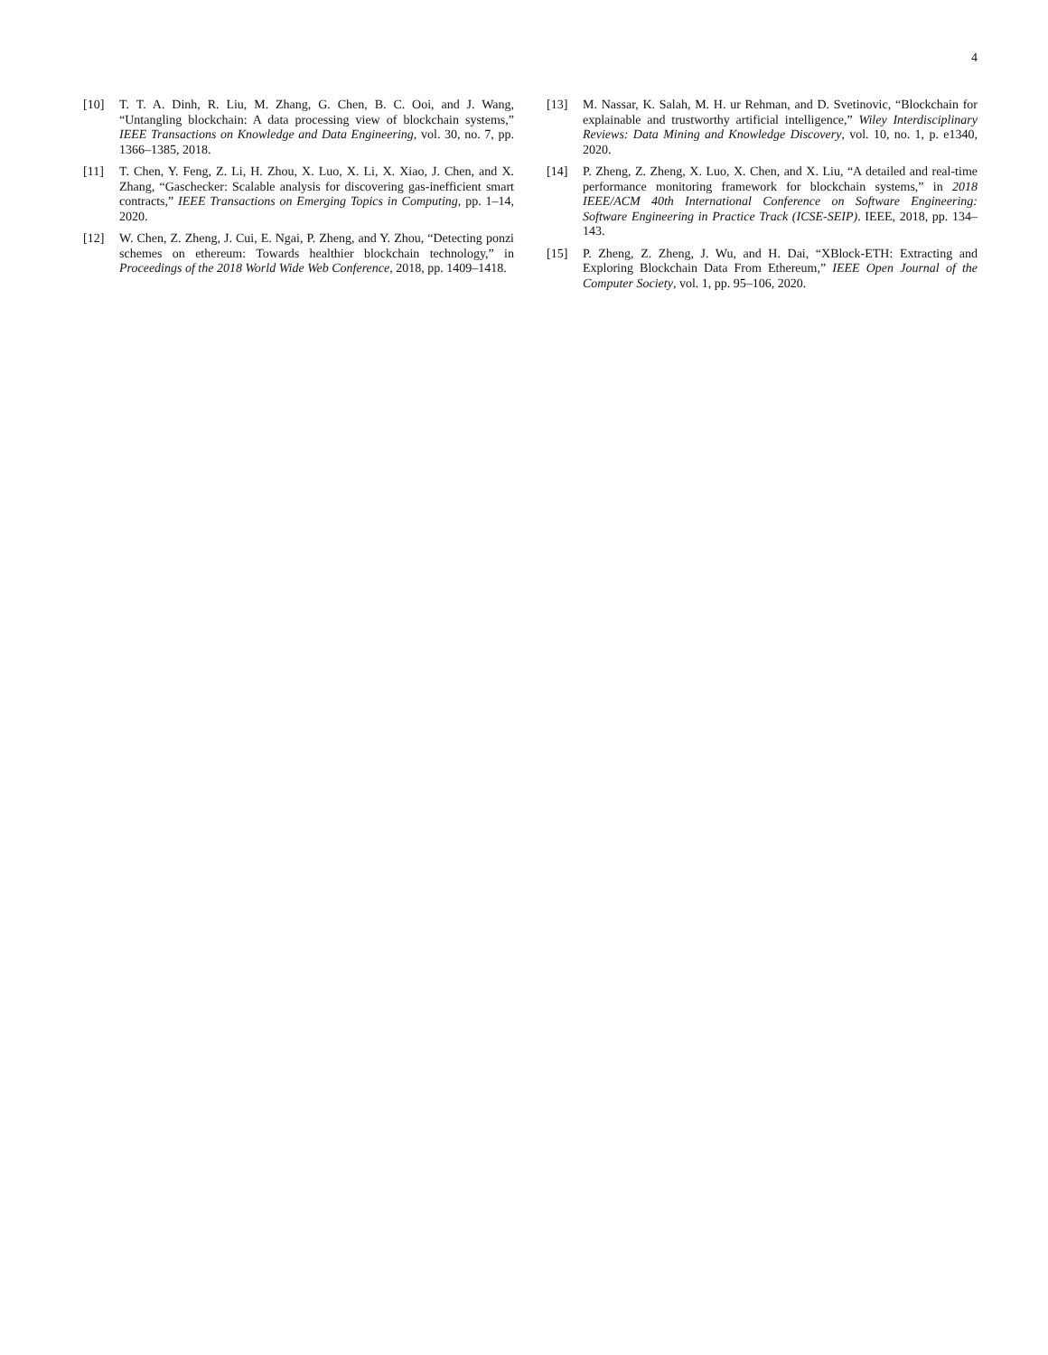4
[10] T. T. A. Dinh, R. Liu, M. Zhang, G. Chen, B. C. Ooi, and J. Wang, “Untangling blockchain: A data processing view of blockchain systems,” IEEE Transactions on Knowledge and Data Engineering, vol. 30, no. 7, pp. 1366–1385, 2018.
[11] T. Chen, Y. Feng, Z. Li, H. Zhou, X. Luo, X. Li, X. Xiao, J. Chen, and X. Zhang, “Gaschecker: Scalable analysis for discovering gas-inefficient smart contracts,” IEEE Transactions on Emerging Topics in Computing, pp. 1–14, 2020.
[12] W. Chen, Z. Zheng, J. Cui, E. Ngai, P. Zheng, and Y. Zhou, “Detecting ponzi schemes on ethereum: Towards healthier blockchain technology,” in Proceedings of the 2018 World Wide Web Conference, 2018, pp. 1409–1418.
[13] M. Nassar, K. Salah, M. H. ur Rehman, and D. Svetinovic, “Blockchain for explainable and trustworthy artificial intelligence,” Wiley Interdisciplinary Reviews: Data Mining and Knowledge Discovery, vol. 10, no. 1, p. e1340, 2020.
[14] P. Zheng, Z. Zheng, X. Luo, X. Chen, and X. Liu, “A detailed and real-time performance monitoring framework for blockchain systems,” in 2018 IEEE/ACM 40th International Conference on Software Engineering: Software Engineering in Practice Track (ICSE-SEIP). IEEE, 2018, pp. 134–143.
[15] P. Zheng, Z. Zheng, J. Wu, and H. Dai, “XBlock-ETH: Extracting and Exploring Blockchain Data From Ethereum,” IEEE Open Journal of the Computer Society, vol. 1, pp. 95–106, 2020.